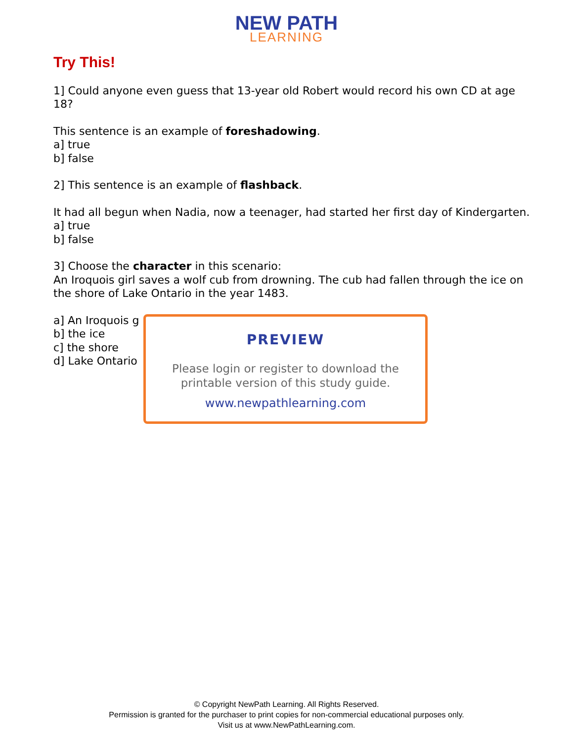NEW PATH
LEARNING
Try This!
1] Could anyone even guess that 13-year old Robert would record his own CD at age 18?
This sentence is an example of foreshadowing.
a] true
b] false
2] This sentence is an example of flashback.
It had all begun when Nadia, now a teenager, had started her first day of Kindergarten.
a] true
b] false
3] Choose the character in this scenario:
An Iroquois girl saves a wolf cub from drowning. The cub had fallen through the ice on the shore of Lake Ontario in the year 1483.
a] An Iroquois g
b] the ice
c] the shore
d] Lake Ontario
PREVIEW
Please login or register to download the
printable version of this study guide.
www.newpathlearning.com
© Copyright NewPath Learning. All Rights Reserved.
Permission is granted for the purchaser to print copies for non-commercial educational purposes only.
Visit us at www.NewPathLearning.com.